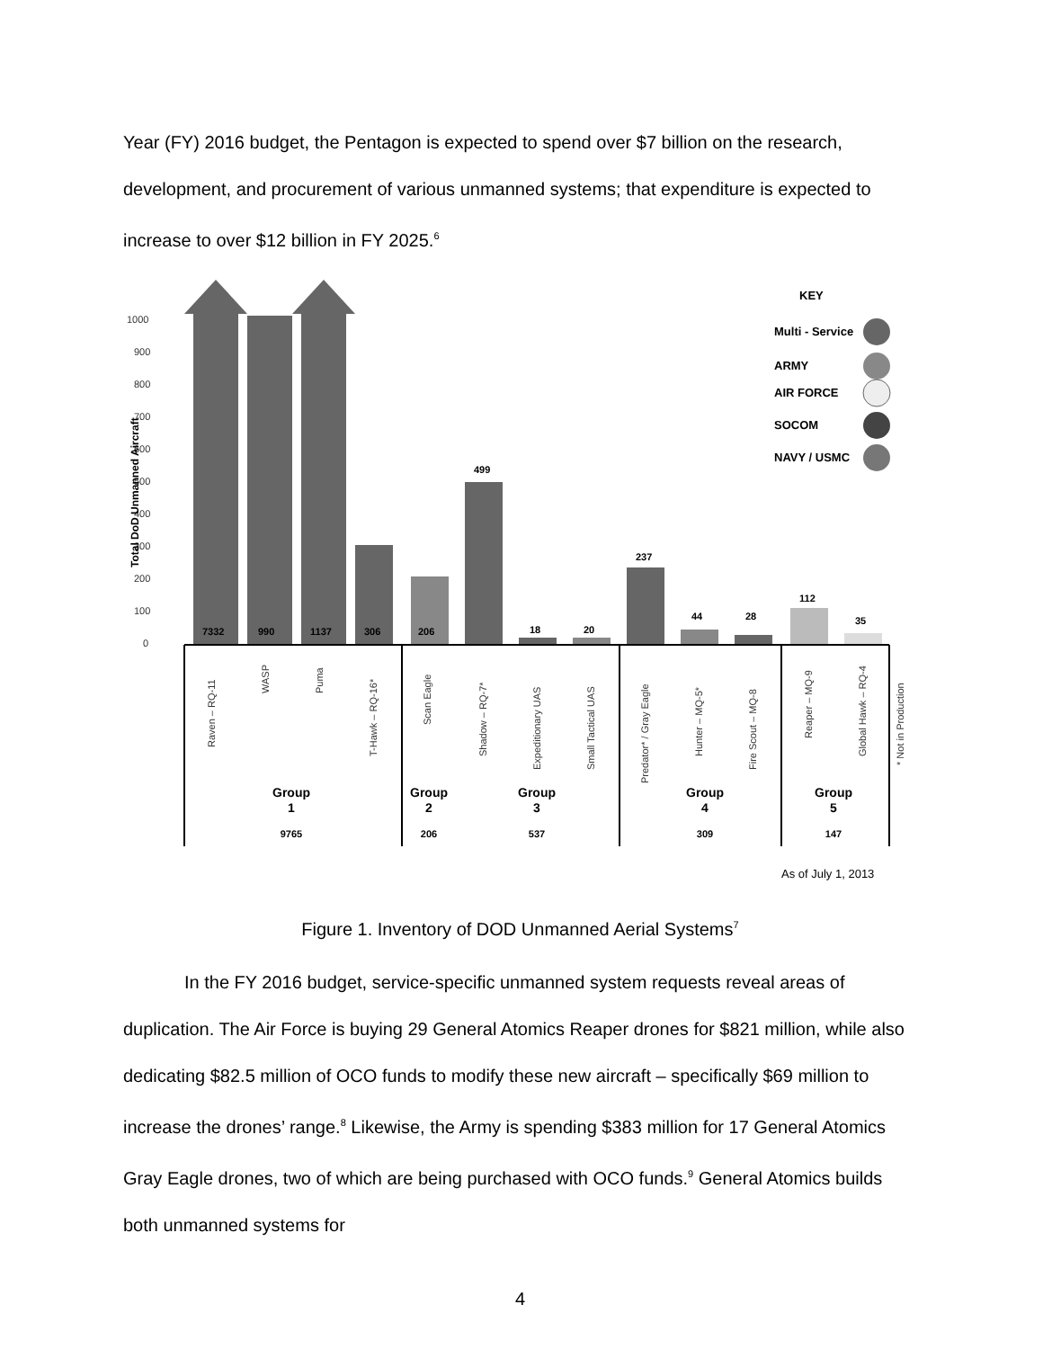Year (FY) 2016 budget, the Pentagon is expected to spend over $7 billion on the research, development, and procurement of various unmanned systems; that expenditure is expected to increase to over $12 billion in FY 2025.<sup>6</sup>
1000
900
800
700
600
500
400
300
200
100
0
Total DoD Unmanned Aircraft
7332
990
1137
306
206
499
18
20
237
44
28
112
35
KEY
Multi - Service
ARMY
AIR FORCE
SOCOM
NAVY / USMC
Raven – RQ-11
WASP
Puma
T-Hawk – RQ-16*
Scan Eagle
Shadow – RQ-7*
Expeditionary UAS
Small Tactical UAS
Predator* / Gray Eagle
Hunter – MQ-5*
Fire Scout – MQ-8
Reaper – MQ-9
Global Hawk – RQ-4
* Not in Production
Group
1
9765
Group
2
206
Group
3
537
Group
4
309
Group
5
147
As of July 1, 2013
Figure 1. Inventory of DOD Unmanned Aerial Systems<sup>7</sup>
In the FY 2016 budget, service-specific unmanned system requests reveal areas of duplication. The Air Force is buying 29 General Atomics Reaper drones for $821 million, while also dedicating $82.5 million of OCO funds to modify these new aircraft – specifically $69 million to increase the drones’ range.<sup>8</sup> Likewise, the Army is spending $383 million for 17 General Atomics Gray Eagle drones, two of which are being purchased with OCO funds.<sup>9</sup> General Atomics builds both unmanned systems for
4